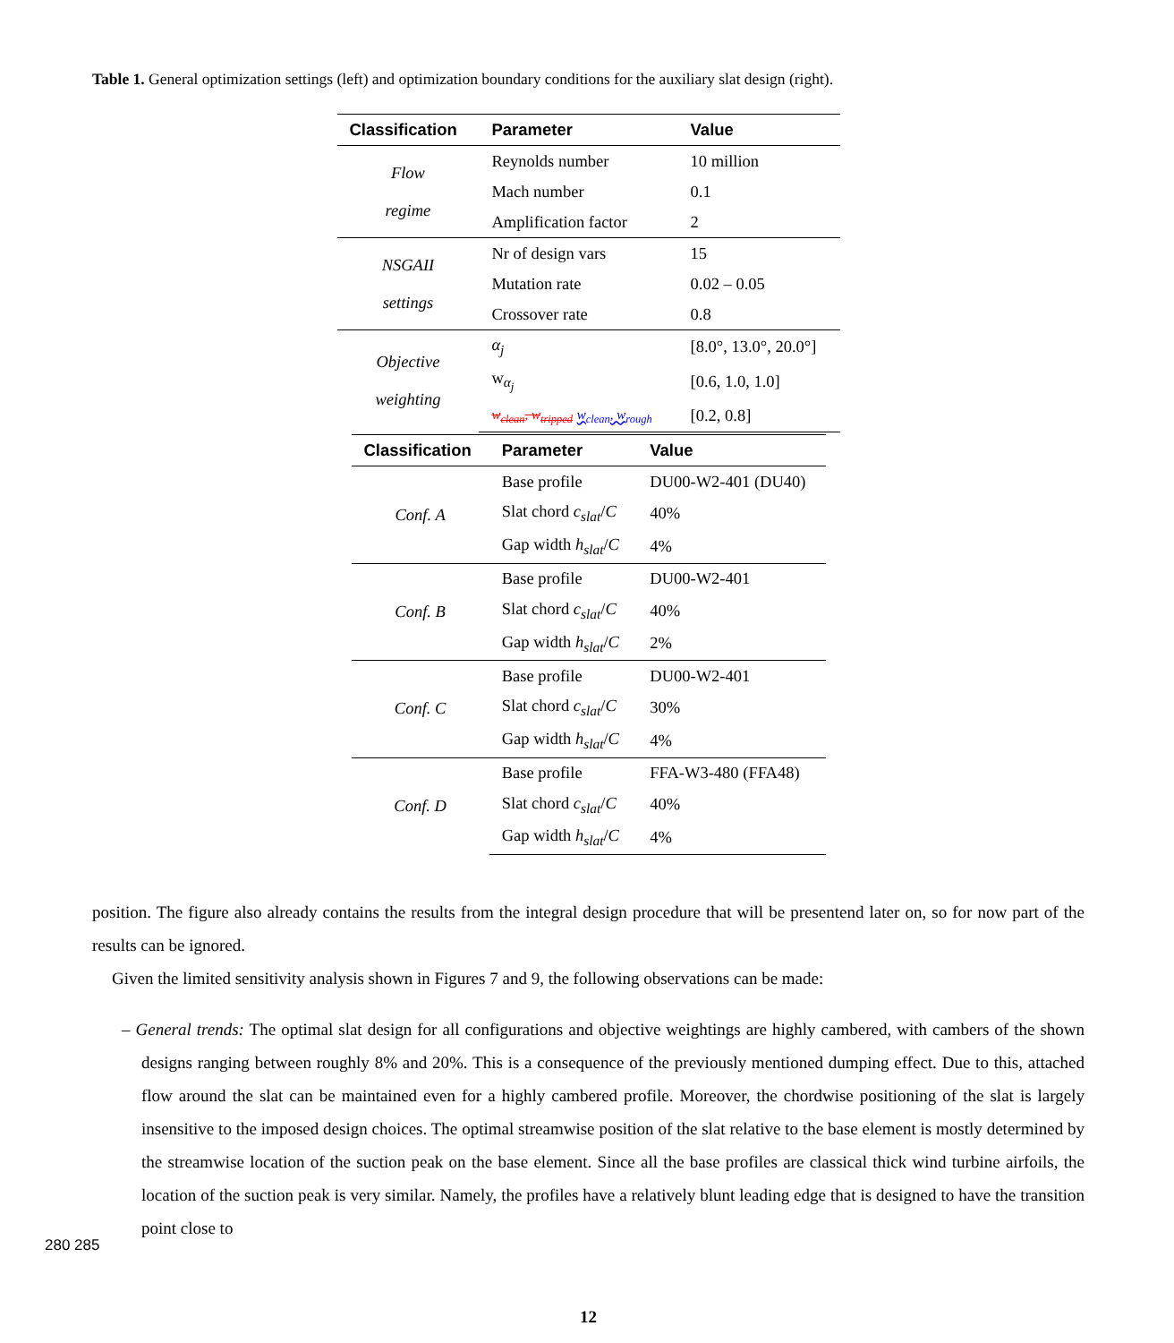Table 1. General optimization settings (left) and optimization boundary conditions for the auxiliary slat design (right).
| Classification | Parameter | Value |
| --- | --- | --- |
| Flow regime | Reynolds number | 10 million |
| | Mach number | 0.1 |
| | Amplification factor | 2 |
| NSGAII settings | Nr of design vars | 15 |
| | Mutation rate | 0.02 – 0.05 |
| | Crossover rate | 0.8 |
| Objective weighting | α<sub>j</sub> | [8.0°, 13.0°, 20.0°] |
| | w<sub>α<sub>j</sub></sub> | [0.6, 1.0, 1.0] |
| | w<sub>clean</sub>, w<sub>tripped</sub> w<sub>clean</sub>, w<sub>rough</sub> | [0.2, 0.8] |
| Classification | Parameter | Value |
| --- | --- | --- |
| Conf. A | Base profile | DU00-W2-401 (DU40) |
| | Slat chord c<sub>slat</sub> / C | 40% |
| | Gap width h<sub>slat</sub> / C | 4% |
| Conf. B | Base profile | DU00-W2-401 |
| | Slat chord c<sub>slat</sub> / C | 40% |
| | Gap width h<sub>slat</sub> / C | 2% |
| Conf. C | Base profile | DU00-W2-401 |
| | Slat chord c<sub>slat</sub> / C | 30% |
| | Gap width h<sub>slat</sub> / C | 4% |
| Conf. D | Base profile | FFA-W3-480 (FFA48) |
| | Slat chord c<sub>slat</sub> / C | 40% |
| | Gap width h<sub>slat</sub> / C | 4% |
position. The figure also already contains the results from the integral design procedure that will be presentend later on, so for now part of the results can be ignored.
Given the limited sensitivity analysis shown in Figures 7 and 9, the following observations can be made:
– General trends: The optimal slat design for all configurations and objective weightings are highly cambered, with cambers of the shown designs ranging between roughly 8% and 20%. This is a consequence of the previously mentioned dumping effect. Due to this, attached flow around the slat can be maintained even for a highly cambered profile. Moreover, the chordwise positioning of the slat is largely insensitive to the imposed design choices. The optimal streamwise position of the slat relative to the base element is mostly determined by the streamwise location of the suction peak on the base element. Since all the base profiles are classical thick wind turbine airfoils, the location of the suction peak is very similar. Namely, the profiles have a relatively blunt leading edge that is designed to have the transition point close to
280 285
12